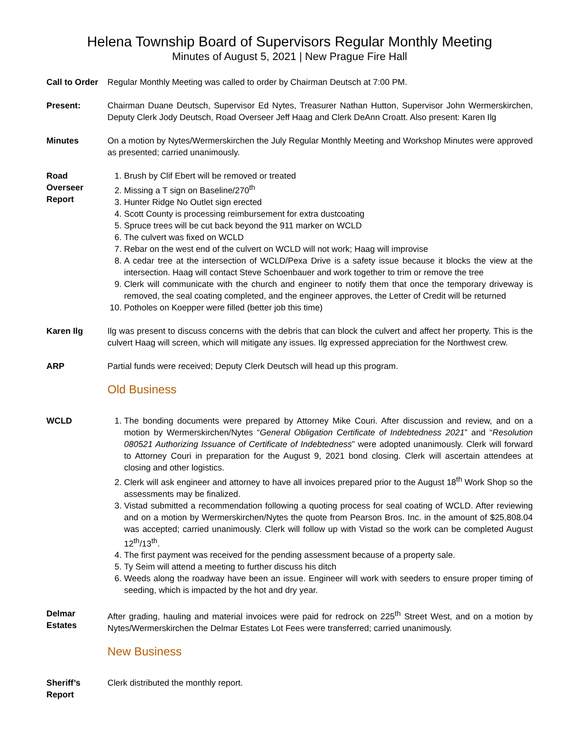Helena Township Board of Supervisors Regular Monthly Meeting
Minutes of August 5, 2021 | New Prague Fire Hall
Call to Order
Regular Monthly Meeting was called to order by Chairman Deutsch at 7:00 PM.
Present: Chairman Duane Deutsch, Supervisor Ed Nytes, Treasurer Nathan Hutton, Supervisor John Wermerskirchen, Deputy Clerk Jody Deutsch, Road Overseer Jeff Haag and Clerk DeAnn Croatt. Also present: Karen Ilg
Minutes On a motion by Nytes/Wermerskirchen the July Regular Monthly Meeting and Workshop Minutes were approved as presented; carried unanimously.
Road
Overseer
Report
1. Brush by Clif Ebert will be removed or treated
2. Missing a T sign on Baseline/270<sup>th</sup>
3. Hunter Ridge No Outlet sign erected
4. Scott County is processing reimbursement for extra dustcoating
5. Spruce trees will be cut back beyond the 911 marker on WCLD
6. The culvert was fixed on WCLD
7. Rebar on the west end of the culvert on WCLD will not work; Haag will improvise
8. A cedar tree at the intersection of WCLD/Pexa Drive is a safety issue because it blocks the view at the intersection. Haag will contact Steve Schoenbauer and work together to trim or remove the tree
9. Clerk will communicate with the church and engineer to notify them that once the temporary driveway is removed, the seal coating completed, and the engineer approves, the Letter of Credit will be returned
10. Potholes on Koepper were filled (better job this time)
Karen Ilg Ilg was present to discuss concerns with the debris that can block the culvert and affect her property. This is the culvert Haag will screen, which will mitigate any issues. Ilg expressed appreciation for the Northwest crew.
ARP Partial funds were received; Deputy Clerk Deutsch will head up this program.
Old Business
WCLD 1. The bonding documents were prepared by Attorney Mike Couri. After discussion and review, and on a motion by Wermerskirchen/Nytes “General Obligation Certificate of Indebtedness 2021” and “Resolution 080521 Authorizing Issuance of Certificate of Indebtedness” were adopted unanimously. Clerk will forward to Attorney Couri in preparation for the August 9, 2021 bond closing. Clerk will ascertain attendees at closing and other logistics.
2. Clerk will ask engineer and attorney to have all invoices prepared prior to the August 18<sup>th</sup> Work Shop so the assessments may be finalized.
3. Vistad submitted a recommendation following a quoting process for seal coating of WCLD. After reviewing and on a motion by Wermerskirchen/Nytes the quote from Pearson Bros. Inc. in the amount of $25,808.04 was accepted; carried unanimously. Clerk will follow up with Vistad so the work can be completed August 12<sup>th</sup>/13<sup>th</sup>.
4. The first payment was received for the pending assessment because of a property sale.
5. Ty Seim will attend a meeting to further discuss his ditch
6. Weeds along the roadway have been an issue. Engineer will work with seeders to ensure proper timing of seeding, which is impacted by the hot and dry year.
Delmar
Estates
After grading, hauling and material invoices were paid for redrock on 225<sup>th</sup> Street West, and on a motion by Nytes/Wermerskirchen the Delmar Estates Lot Fees were transferred; carried unanimously.
New Business
Sheriff’s
Report
Clerk distributed the monthly report.